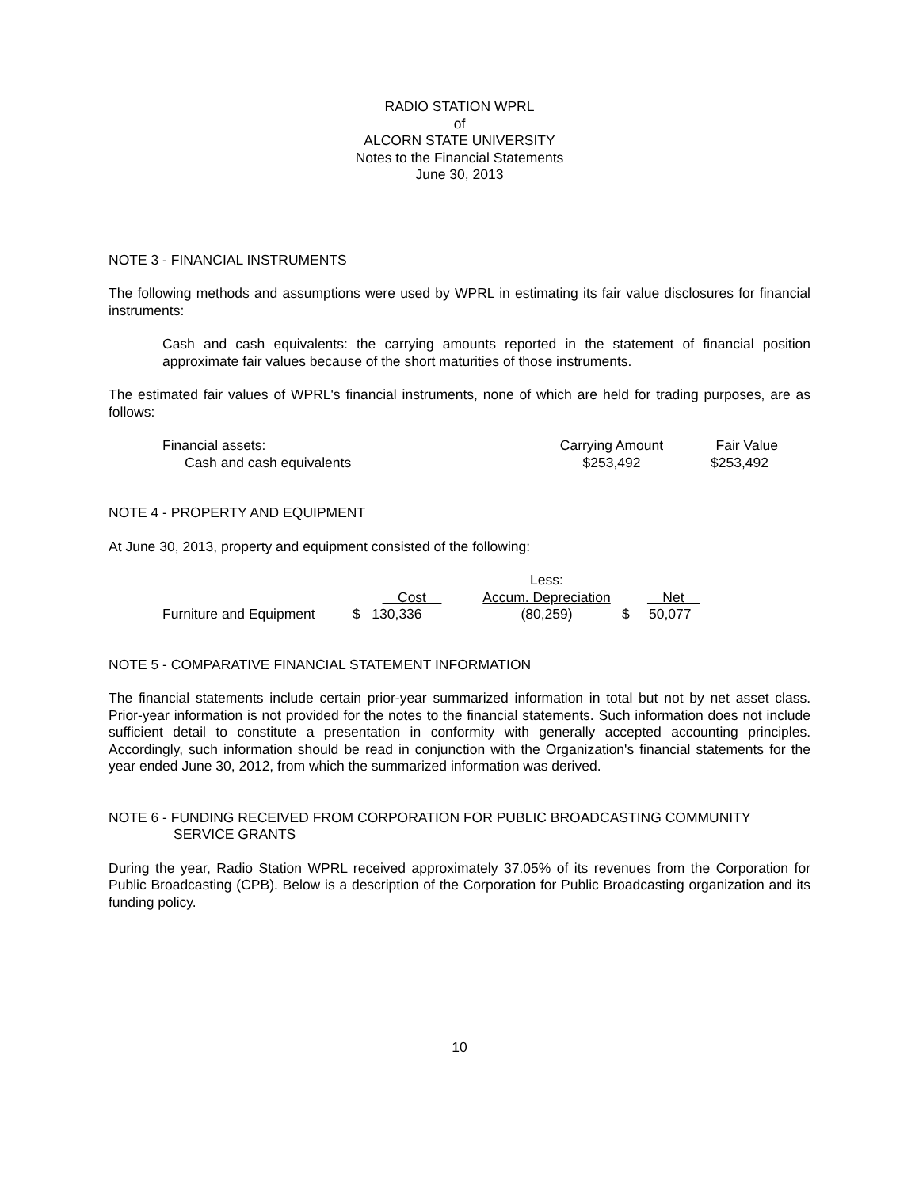RADIO STATION WPRL
of
ALCORN STATE UNIVERSITY
Notes to the Financial Statements
June 30, 2013
NOTE 3 - FINANCIAL INSTRUMENTS
The following methods and assumptions were used by WPRL in estimating its fair value disclosures for financial instruments:
Cash and cash equivalents: the carrying amounts reported in the statement of financial position approximate fair values because of the short maturities of those instruments.
The estimated fair values of WPRL's financial instruments, none of which are held for trading purposes, are as follows:
| Financial assets: | Carrying Amount | Fair Value |
| Cash and cash equivalents | $253,492 | $253,492 |
NOTE 4 - PROPERTY AND EQUIPMENT
At June 30, 2013, property and equipment consisted of the following:
| | | Less: | |
| | Cost | Accum. Depreciation | Net |
| Furniture and Equipment | $ 130,336 | (80,259) | $ 50,077 |
NOTE 5 - COMPARATIVE FINANCIAL STATEMENT INFORMATION
The financial statements include certain prior-year summarized information in total but not by net asset class. Prior-year information is not provided for the notes to the financial statements. Such information does not include sufficient detail to constitute a presentation in conformity with generally accepted accounting principles. Accordingly, such information should be read in conjunction with the Organization's financial statements for the year ended June 30, 2012, from which the summarized information was derived.
NOTE 6 - FUNDING RECEIVED FROM CORPORATION FOR PUBLIC BROADCASTING COMMUNITY
SERVICE GRANTS
During the year, Radio Station WPRL received approximately 37.05% of its revenues from the Corporation for Public Broadcasting (CPB). Below is a description of the Corporation for Public Broadcasting organization and its funding policy.
10